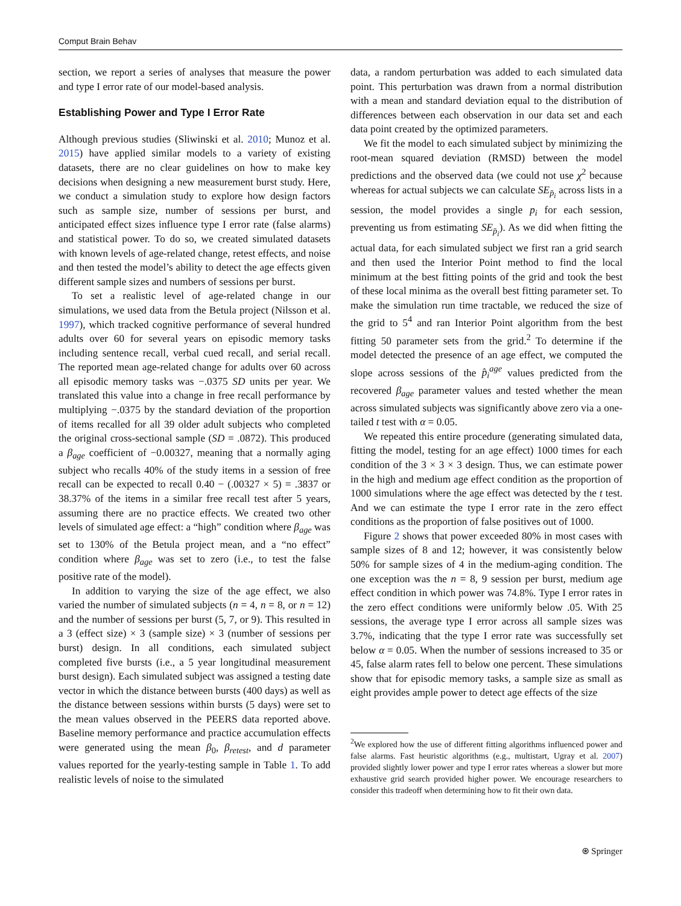Comput Brain Behav
section, we report a series of analyses that measure the power and type I error rate of our model-based analysis.
Establishing Power and Type I Error Rate
Although previous studies (Sliwinski et al. 2010; Munoz et al. 2015) have applied similar models to a variety of existing datasets, there are no clear guidelines on how to make key decisions when designing a new measurement burst study. Here, we conduct a simulation study to explore how design factors such as sample size, number of sessions per burst, and anticipated effect sizes influence type I error rate (false alarms) and statistical power. To do so, we created simulated datasets with known levels of age-related change, retest effects, and noise and then tested the model’s ability to detect the age effects given different sample sizes and numbers of sessions per burst.
To set a realistic level of age-related change in our simulations, we used data from the Betula project (Nilsson et al. 1997), which tracked cognitive performance of several hundred adults over 60 for several years on episodic memory tasks including sentence recall, verbal cued recall, and serial recall. The reported mean age-related change for adults over 60 across all episodic memory tasks was −.0375 SD units per year. We translated this value into a change in free recall performance by multiplying −.0375 by the standard deviation of the proportion of items recalled for all 39 older adult subjects who completed the original cross-sectional sample (SD = .0872). This produced a β<sub>age</sub> coefficient of −0.00327, meaning that a normally aging subject who recalls 40% of the study items in a session of free recall can be expected to recall 0.40 − (.00327 × 5) = .3837 or 38.37% of the items in a similar free recall test after 5 years, assuming there are no practice effects. We created two other levels of simulated age effect: a “high” condition where β<sub>age</sub> was set to 130% of the Betula project mean, and a “no effect” condition where β<sub>age</sub> was set to zero (i.e., to test the false positive rate of the model).
In addition to varying the size of the age effect, we also varied the number of simulated subjects (n = 4, n = 8, or n = 12) and the number of sessions per burst (5, 7, or 9). This resulted in a 3 (effect size) × 3 (sample size) × 3 (number of sessions per burst) design. In all conditions, each simulated subject completed five bursts (i.e., a 5 year longitudinal measurement burst design). Each simulated subject was assigned a testing date vector in which the distance between bursts (400 days) as well as the distance between sessions within bursts (5 days) were set to the mean values observed in the PEERS data reported above. Baseline memory performance and practice accumulation effects were generated using the mean β<sub>0</sub>, β<sub>retest</sub>, and d parameter values reported for the yearly-testing sample in Table 1. To add realistic levels of noise to the simulated
data, a random perturbation was added to each simulated data point. This perturbation was drawn from a normal distribution with a mean and standard deviation equal to the distribution of differences between each observation in our data set and each data point created by the optimized parameters.
We fit the model to each simulated subject by minimizing the root-mean squared deviation (RMSD) between the model predictions and the observed data (we could not use χ<sup>2</sup> because whereas for actual subjects we can calculate SE<sub>p̄<sub>i</sub></sub> across lists in a session, the model provides a single p<sub>i</sub> for each session, preventing us from estimating SE<sub>p̄<sub>i</sub></sub>). As we did when fitting the actual data, for each simulated subject we first ran a grid search and then used the Interior Point method to find the local minimum at the best fitting points of the grid and took the best of these local minima as the overall best fitting parameter set. To make the simulation run time tractable, we reduced the size of the grid to 5<sup>4</sup> and ran Interior Point algorithm from the best fitting 50 parameter sets from the grid.<sup>2</sup> To determine if the model detected the presence of an age effect, we computed the slope across sessions of the p̂<sub>i</sub><sup>age</sup> values predicted from the recovered β<sub>age</sub> parameter values and tested whether the mean across simulated subjects was significantly above zero via a one-tailed t test with α = 0.05.
We repeated this entire procedure (generating simulated data, fitting the model, testing for an age effect) 1000 times for each condition of the 3 × 3 × 3 design. Thus, we can estimate power in the high and medium age effect condition as the proportion of 1000 simulations where the age effect was detected by the t test. And we can estimate the type I error rate in the zero effect conditions as the proportion of false positives out of 1000.
Figure 2 shows that power exceeded 80% in most cases with sample sizes of 8 and 12; however, it was consistently below 50% for sample sizes of 4 in the medium-aging condition. The one exception was the n = 8, 9 session per burst, medium age effect condition in which power was 74.8%. Type I error rates in the zero effect conditions were uniformly below .05. With 25 sessions, the average type I error across all sample sizes was 3.7%, indicating that the type I error rate was successfully set below α = 0.05. When the number of sessions increased to 35 or 45, false alarm rates fell to below one percent. These simulations show that for episodic memory tasks, a sample size as small as eight provides ample power to detect age effects of the size
<sup>2</sup> We explored how the use of different fitting algorithms influenced power and false alarms. Fast heuristic algorithms (e.g., multistart, Ugray et al. 2007) provided slightly lower power and type I error rates whereas a slower but more exhaustive grid search provided higher power. We encourage researchers to consider this tradeoff when determining how to fit their own data.
⍟ Springer